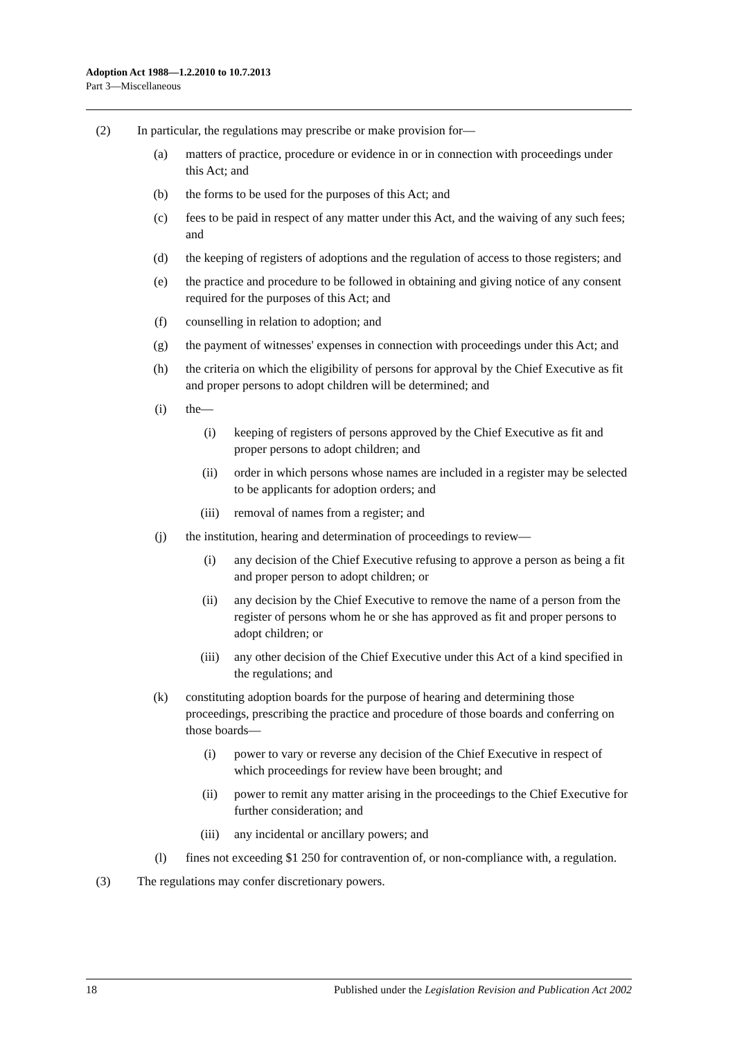Adoption Act 1988—1.2.2010 to 10.7.2013
Part 3—Miscellaneous
(2) In particular, the regulations may prescribe or make provision for—
(a) matters of practice, procedure or evidence in or in connection with proceedings under this Act; and
(b) the forms to be used for the purposes of this Act; and
(c) fees to be paid in respect of any matter under this Act, and the waiving of any such fees; and
(d) the keeping of registers of adoptions and the regulation of access to those registers; and
(e) the practice and procedure to be followed in obtaining and giving notice of any consent required for the purposes of this Act; and
(f) counselling in relation to adoption; and
(g) the payment of witnesses' expenses in connection with proceedings under this Act; and
(h) the criteria on which the eligibility of persons for approval by the Chief Executive as fit and proper persons to adopt children will be determined; and
(i) the—
(i) keeping of registers of persons approved by the Chief Executive as fit and proper persons to adopt children; and
(ii) order in which persons whose names are included in a register may be selected to be applicants for adoption orders; and
(iii) removal of names from a register; and
(j) the institution, hearing and determination of proceedings to review—
(i) any decision of the Chief Executive refusing to approve a person as being a fit and proper person to adopt children; or
(ii) any decision by the Chief Executive to remove the name of a person from the register of persons whom he or she has approved as fit and proper persons to adopt children; or
(iii) any other decision of the Chief Executive under this Act of a kind specified in the regulations; and
(k) constituting adoption boards for the purpose of hearing and determining those proceedings, prescribing the practice and procedure of those boards and conferring on those boards—
(i) power to vary or reverse any decision of the Chief Executive in respect of which proceedings for review have been brought; and
(ii) power to remit any matter arising in the proceedings to the Chief Executive for further consideration; and
(iii) any incidental or ancillary powers; and
(l) fines not exceeding $1 250 for contravention of, or non-compliance with, a regulation.
(3) The regulations may confer discretionary powers.
18 Published under the Legislation Revision and Publication Act 2002